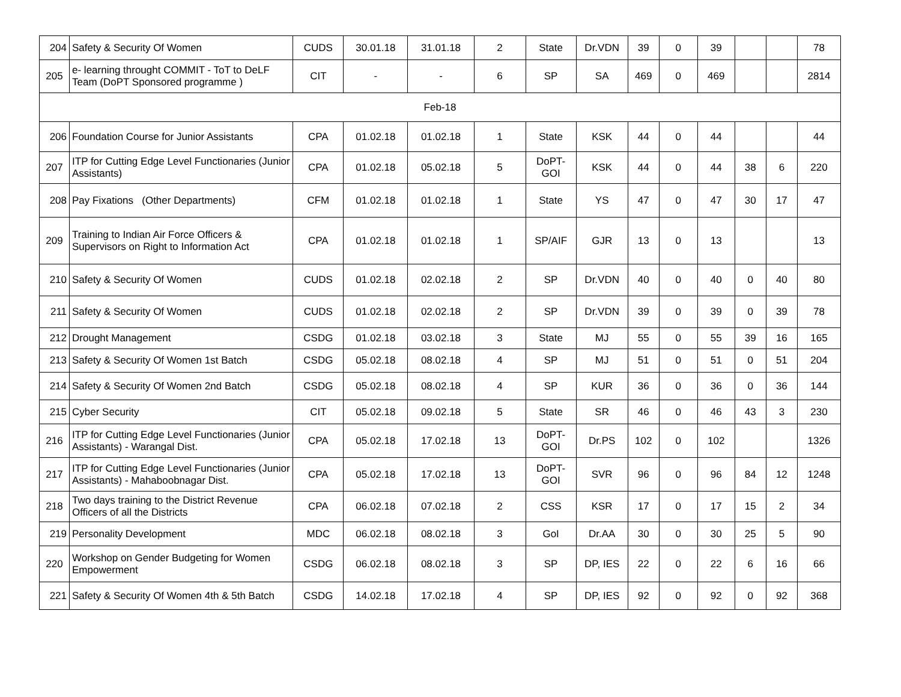| 204 | Safety & Security Of Women | CUDS | 30.01.18 | 31.01.18 | 2 | State | Dr.VDN | 39 | 0 | 39 | | | 78 |
| 205 | e- learning throught COMMIT - ToT to DeLF Team (DoPT Sponsored programme ) | CIT | - | - | 6 | SP | SA | 469 | 0 | 469 | | | 2814 |
| Feb-18 | | | | | | | | | | | | | |
| 206 | Foundation Course for Junior Assistants | CPA | 01.02.18 | 01.02.18 | 1 | State | KSK | 44 | 0 | 44 | | | 44 |
| 207 | ITP for Cutting Edge Level Functionaries (Junior Assistants) | CPA | 01.02.18 | 05.02.18 | 5 | DoPT-GOI | KSK | 44 | 0 | 44 | 38 | 6 | 220 |
| 208 | Pay Fixations (Other Departments) | CFM | 01.02.18 | 01.02.18 | 1 | State | YS | 47 | 0 | 47 | 30 | 17 | 47 |
| 209 | Training to Indian Air Force Officers & Supervisors on Right to Information Act | CPA | 01.02.18 | 01.02.18 | 1 | SP/AIF | GJR | 13 | 0 | 13 | | | 13 |
| 210 | Safety & Security Of Women | CUDS | 01.02.18 | 02.02.18 | 2 | SP | Dr.VDN | 40 | 0 | 40 | 0 | 40 | 80 |
| 211 | Safety & Security Of Women | CUDS | 01.02.18 | 02.02.18 | 2 | SP | Dr.VDN | 39 | 0 | 39 | 0 | 39 | 78 |
| 212 | Drought Management | CSDG | 01.02.18 | 03.02.18 | 3 | State | MJ | 55 | 0 | 55 | 39 | 16 | 165 |
| 213 | Safety & Security Of Women 1st Batch | CSDG | 05.02.18 | 08.02.18 | 4 | SP | MJ | 51 | 0 | 51 | 0 | 51 | 204 |
| 214 | Safety & Security Of Women 2nd Batch | CSDG | 05.02.18 | 08.02.18 | 4 | SP | KUR | 36 | 0 | 36 | 0 | 36 | 144 |
| 215 | Cyber Security | CIT | 05.02.18 | 09.02.18 | 5 | State | SR | 46 | 0 | 46 | 43 | 3 | 230 |
| 216 | ITP for Cutting Edge Level Functionaries (Junior Assistants) - Warangal Dist. | CPA | 05.02.18 | 17.02.18 | 13 | DoPT-GOI | Dr.PS | 102 | 0 | 102 | | | 1326 |
| 217 | ITP for Cutting Edge Level Functionaries (Junior Assistants) - Mahaboobnagar Dist. | CPA | 05.02.18 | 17.02.18 | 13 | DoPT-GOI | SVR | 96 | 0 | 96 | 84 | 12 | 1248 |
| 218 | Two days training to the District Revenue Officers of all the Districts | CPA | 06.02.18 | 07.02.18 | 2 | CSS | KSR | 17 | 0 | 17 | 15 | 2 | 34 |
| 219 | Personality Development | MDC | 06.02.18 | 08.02.18 | 3 | GoI | Dr.AA | 30 | 0 | 30 | 25 | 5 | 90 |
| 220 | Workshop on Gender Budgeting for Women Empowerment | CSDG | 06.02.18 | 08.02.18 | 3 | SP | DP, IES | 22 | 0 | 22 | 6 | 16 | 66 |
| 221 | Safety & Security Of Women 4th & 5th Batch | CSDG | 14.02.18 | 17.02.18 | 4 | SP | DP, IES | 92 | 0 | 92 | 0 | 92 | 368 |